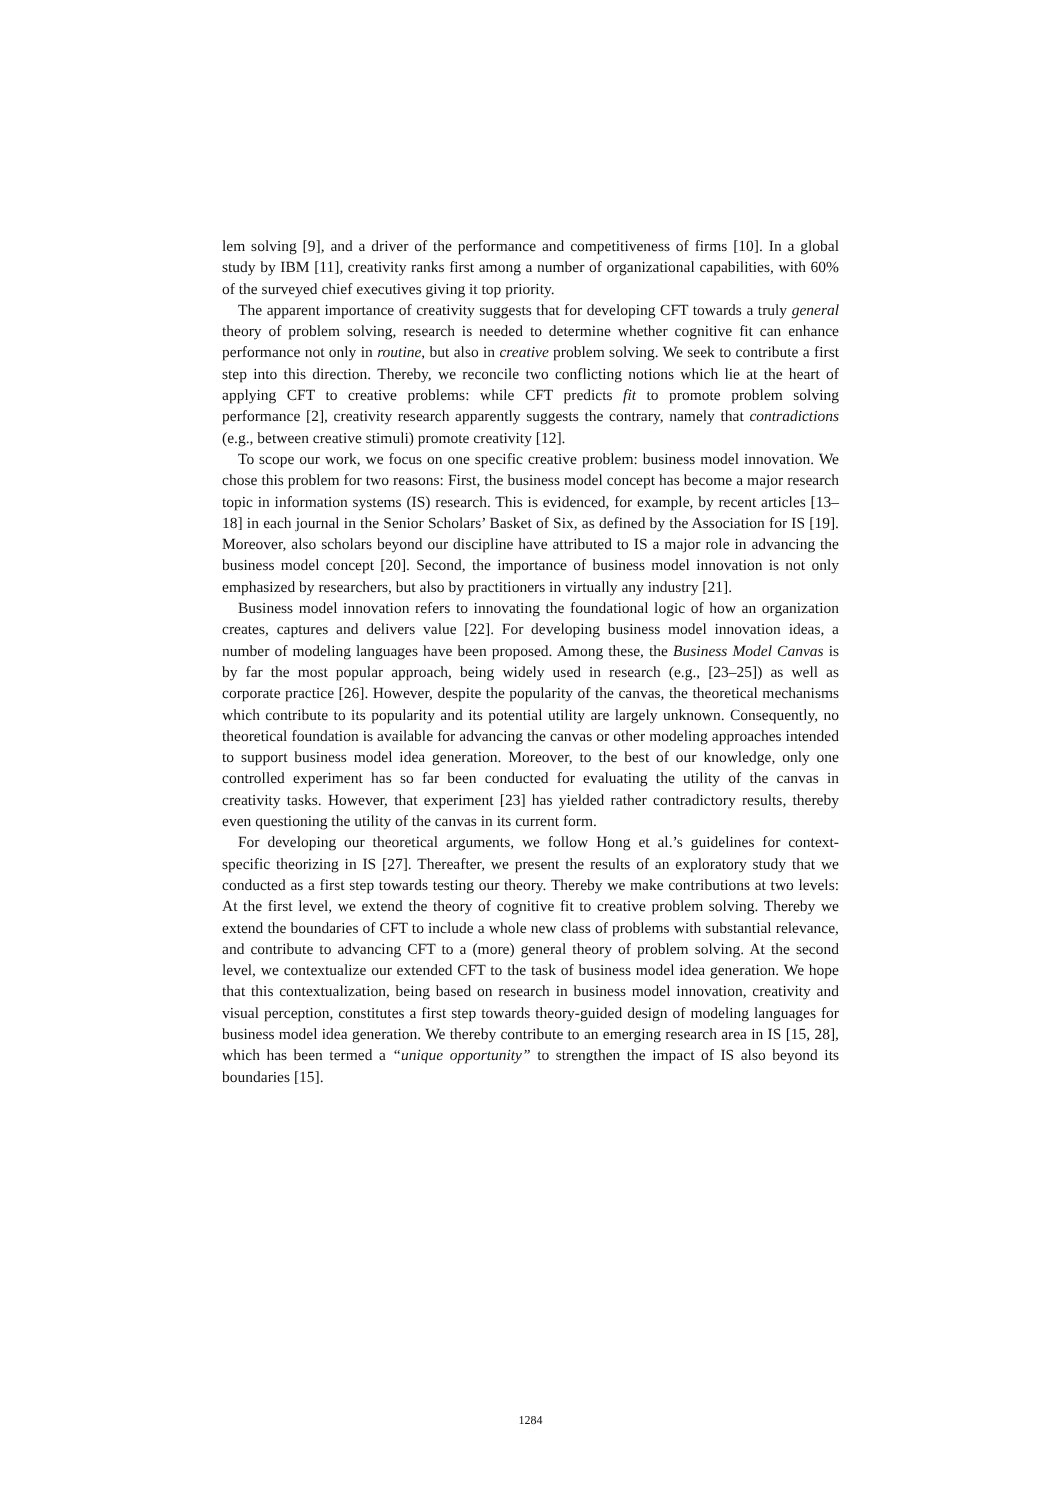lem solving [9], and a driver of the performance and competitiveness of firms [10]. In a global study by IBM [11], creativity ranks first among a number of organizational capabilities, with 60% of the surveyed chief executives giving it top priority.
The apparent importance of creativity suggests that for developing CFT towards a truly general theory of problem solving, research is needed to determine whether cognitive fit can enhance performance not only in routine, but also in creative problem solving. We seek to contribute a first step into this direction. Thereby, we reconcile two conflicting notions which lie at the heart of applying CFT to creative problems: while CFT predicts fit to promote problem solving performance [2], creativity research apparently suggests the contrary, namely that contradictions (e.g., between creative stimuli) promote creativity [12].
To scope our work, we focus on one specific creative problem: business model innovation. We chose this problem for two reasons: First, the business model concept has become a major research topic in information systems (IS) research. This is evidenced, for example, by recent articles [13–18] in each journal in the Senior Scholars’ Basket of Six, as defined by the Association for IS [19]. Moreover, also scholars beyond our discipline have attributed to IS a major role in advancing the business model concept [20]. Second, the importance of business model innovation is not only emphasized by researchers, but also by practitioners in virtually any industry [21].
Business model innovation refers to innovating the foundational logic of how an organization creates, captures and delivers value [22]. For developing business model innovation ideas, a number of modeling languages have been proposed. Among these, the Business Model Canvas is by far the most popular approach, being widely used in research (e.g., [23–25]) as well as corporate practice [26]. However, despite the popularity of the canvas, the theoretical mechanisms which contribute to its popularity and its potential utility are largely unknown. Consequently, no theoretical foundation is available for advancing the canvas or other modeling approaches intended to support business model idea generation. Moreover, to the best of our knowledge, only one controlled experiment has so far been conducted for evaluating the utility of the canvas in creativity tasks. However, that experiment [23] has yielded rather contradictory results, thereby even questioning the utility of the canvas in its current form.
For developing our theoretical arguments, we follow Hong et al.’s guidelines for context-specific theorizing in IS [27]. Thereafter, we present the results of an exploratory study that we conducted as a first step towards testing our theory. Thereby we make contributions at two levels: At the first level, we extend the theory of cognitive fit to creative problem solving. Thereby we extend the boundaries of CFT to include a whole new class of problems with substantial relevance, and contribute to advancing CFT to a (more) general theory of problem solving. At the second level, we contextualize our extended CFT to the task of business model idea generation. We hope that this contextualization, being based on research in business model innovation, creativity and visual perception, constitutes a first step towards theory-guided design of modeling languages for business model idea generation. We thereby contribute to an emerging research area in IS [15, 28], which has been termed a “unique opportunity” to strengthen the impact of IS also beyond its boundaries [15].
1284